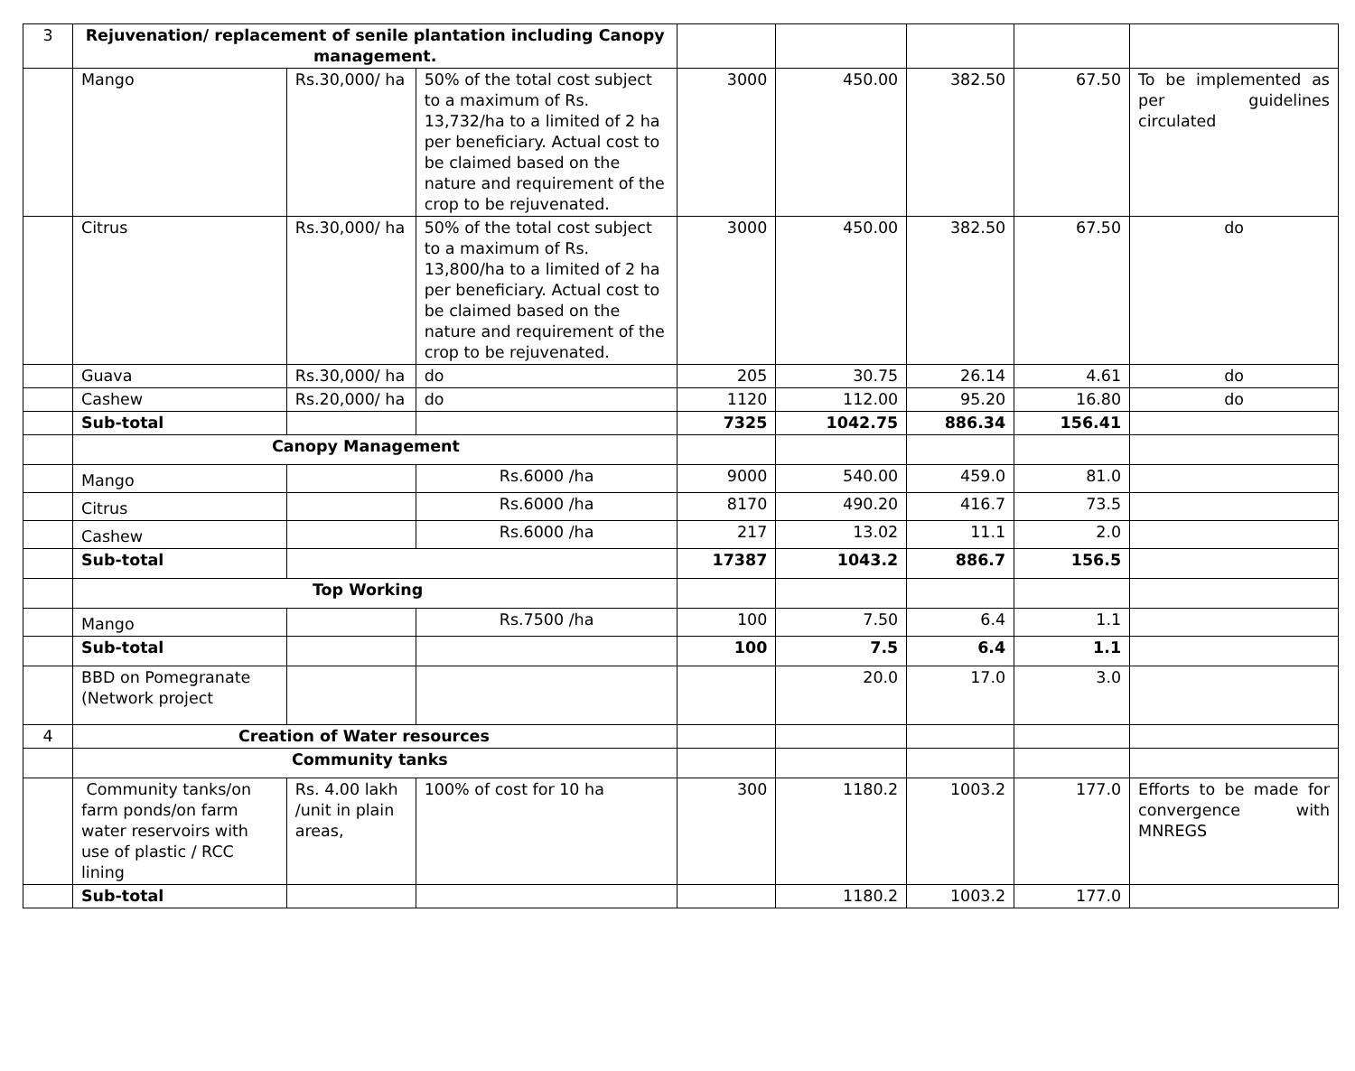| 3 | Rejuvenation/ replacement of senile plantation including Canopy management. | | | | | | | |
| | Mango | Rs.30,000/ ha | 50% of the total cost subject to a maximum of Rs. 13,732/ha to a limited of 2 ha per beneficiary. Actual cost to be claimed based on the nature and requirement of the crop to be rejuvenated. | 3000 | 450.00 | 382.50 | 67.50 | To be implemented as per guidelines circulated |
| | Citrus | Rs.30,000/ ha | 50% of the total cost subject to a maximum of Rs. 13,800/ha to a limited of 2 ha per beneficiary. Actual cost to be claimed based on the nature and requirement of the crop to be rejuvenated. | 3000 | 450.00 | 382.50 | 67.50 | do |
| | Guava | Rs.30,000/ ha | do | 205 | 30.75 | 26.14 | 4.61 | do |
| | Cashew | Rs.20,000/ ha | do | 1120 | 112.00 | 95.20 | 16.80 | do |
| | Sub-total | | | 7325 | 1042.75 | 886.34 | 156.41 | |
| | Canopy Management | | | | | | | |
| | Mango | | Rs.6000 /ha | 9000 | 540.00 | 459.0 | 81.0 | |
| | Citrus | | Rs.6000 /ha | 8170 | 490.20 | 416.7 | 73.5 | |
| | Cashew | | Rs.6000 /ha | 217 | 13.02 | 11.1 | 2.0 | |
| | Sub-total | | | 17387 | 1043.2 | 886.7 | 156.5 | |
| | Top Working | | | | | | | |
| | Mango | | Rs.7500 /ha | 100 | 7.50 | 6.4 | 1.1 | |
| | Sub-total | | | 100 | 7.5 | 6.4 | 1.1 | |
| | BBD on Pomegranate (Network project | | | | 20.0 | 17.0 | 3.0 | |
| 4 | Creation of Water resources | | | | | | | |
| | Community tanks | | | | | | | |
| | Community tanks/on farm ponds/on farm water reservoirs with use of plastic / RCC lining | Rs. 4.00 lakh /unit in plain areas, | 100% of cost for 10 ha | 300 | 1180.2 | 1003.2 | 177.0 | Efforts to be made for convergence with MNREGS |
| | Sub-total | | | | 1180.2 | 1003.2 | 177.0 | |